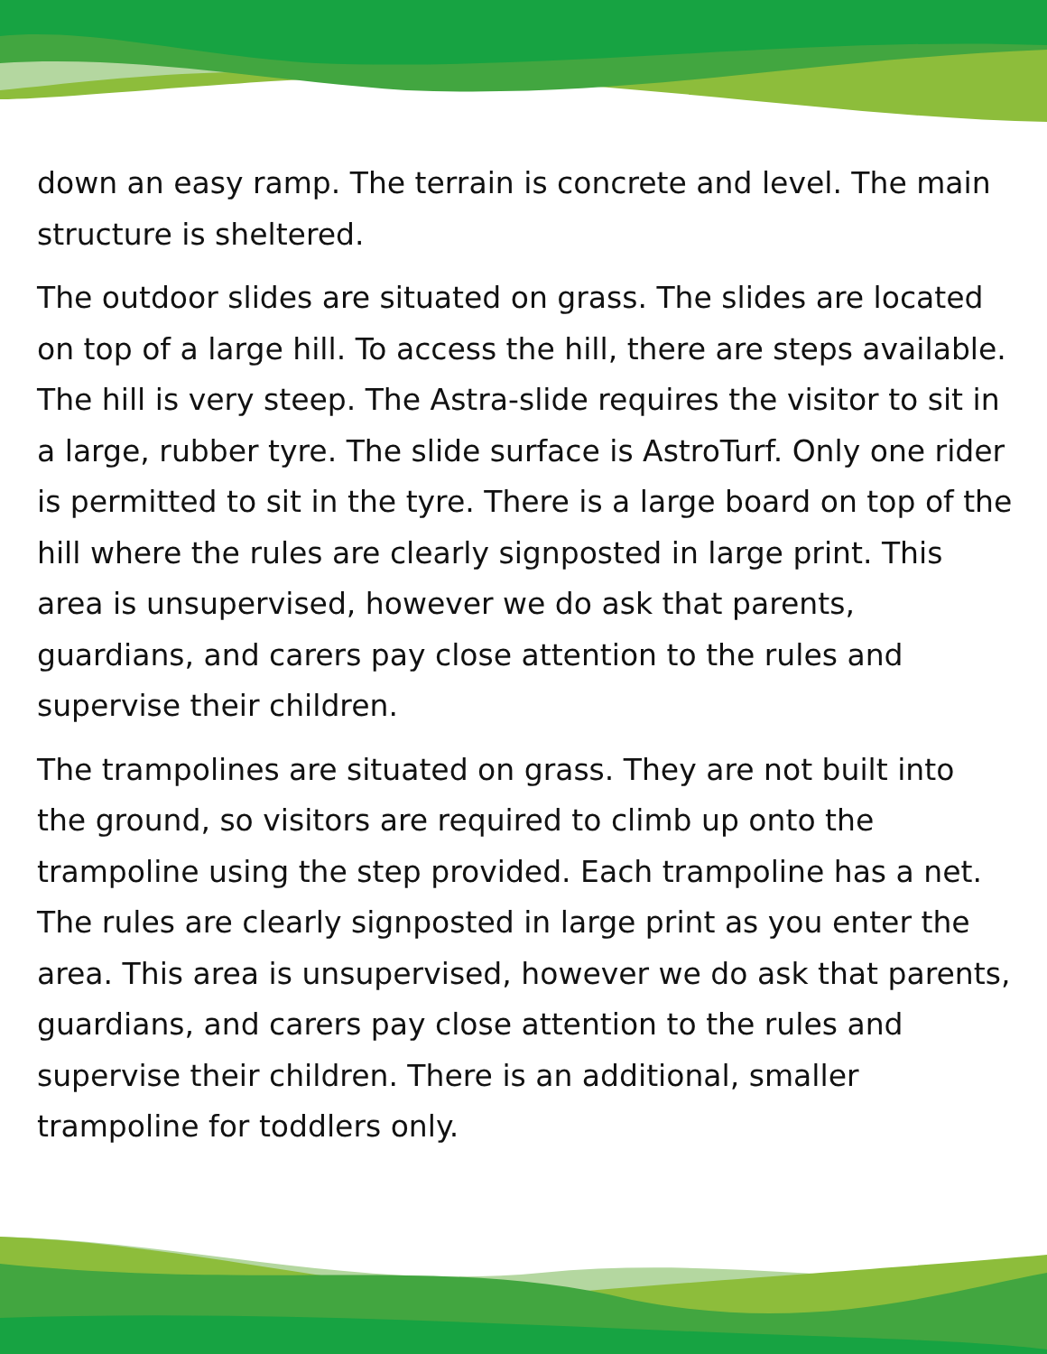down an easy ramp. The terrain is concrete and level. The main structure is sheltered.
The outdoor slides are situated on grass. The slides are located on top of a large hill. To access the hill, there are steps available. The hill is very steep. The Astra-slide requires the visitor to sit in a large, rubber tyre. The slide surface is AstroTurf. Only one rider is permitted to sit in the tyre. There is a large board on top of the hill where the rules are clearly signposted in large print. This area is unsupervised, however we do ask that parents, guardians, and carers pay close attention to the rules and supervise their children.
The trampolines are situated on grass. They are not built into the ground, so visitors are required to climb up onto the trampoline using the step provided. Each trampoline has a net. The rules are clearly signposted in large print as you enter the area. This area is unsupervised, however we do ask that parents, guardians, and carers pay close attention to the rules and supervise their children. There is an additional, smaller trampoline for toddlers only.